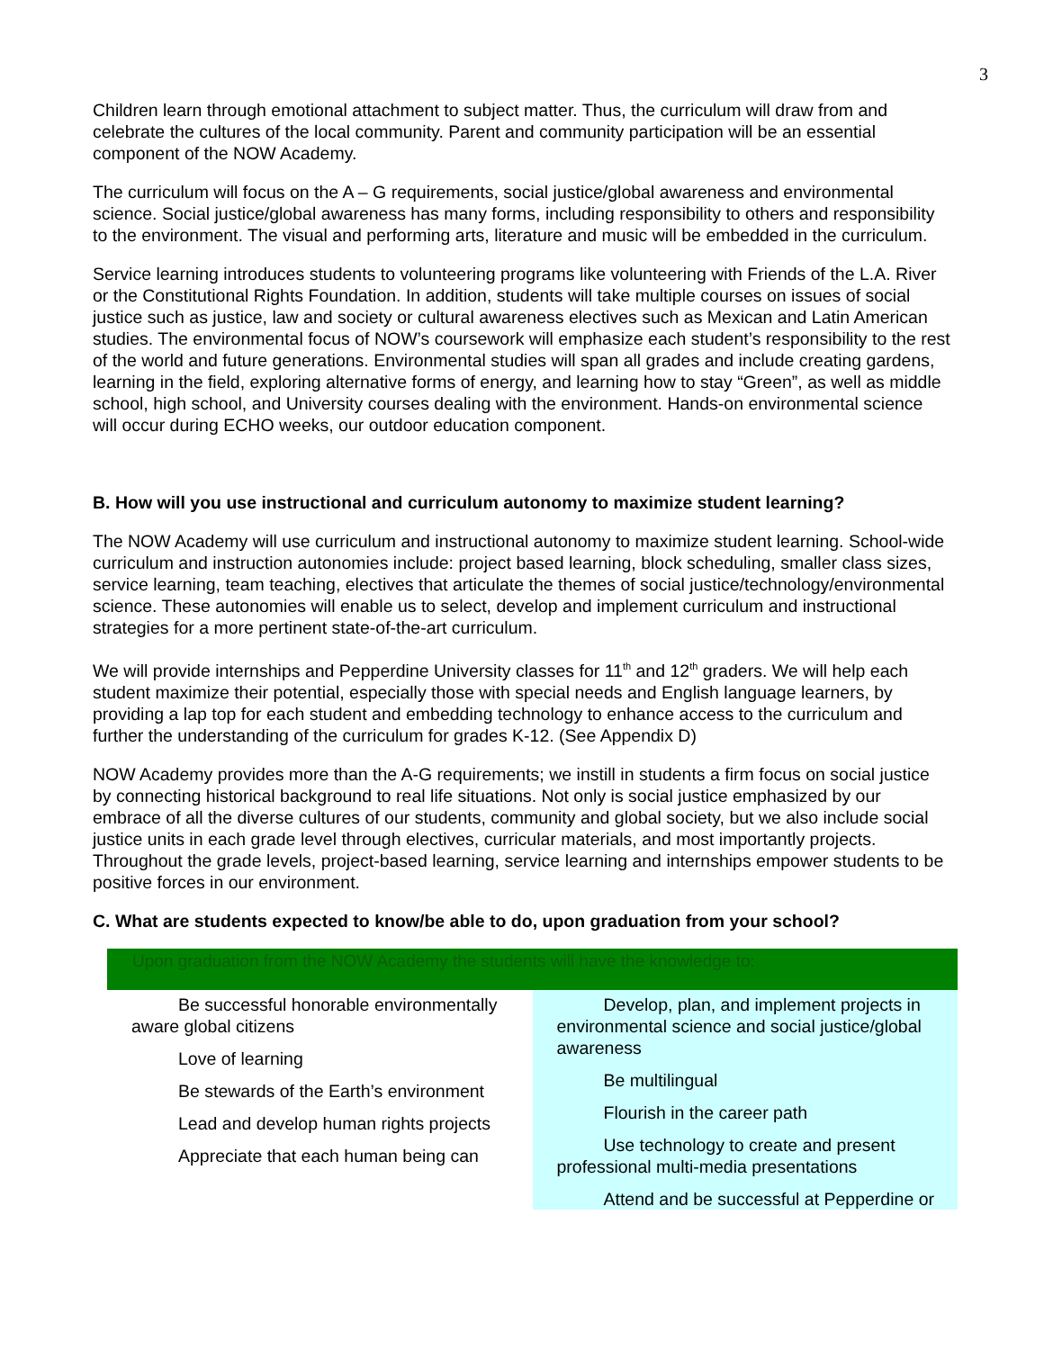3
Children learn through emotional attachment to subject matter. Thus, the curriculum will draw from and celebrate the cultures of the local community. Parent and community participation will be an essential component of the NOW Academy.
The curriculum will focus on the A – G requirements, social justice/global awareness and environmental science. Social justice/global awareness has many forms, including responsibility to others and responsibility to the environment. The visual and performing arts, literature and music will be embedded in the curriculum.
Service learning introduces students to volunteering programs like volunteering with Friends of the L.A. River or the Constitutional Rights Foundation. In addition, students will take multiple courses on issues of social justice such as justice, law and society or cultural awareness electives such as Mexican and Latin American studies. The environmental focus of NOW’s coursework will emphasize each student’s responsibility to the rest of the world and future generations. Environmental studies will span all grades and include creating gardens, learning in the field, exploring alternative forms of energy, and learning how to stay “Green”, as well as middle school, high school, and University courses dealing with the environment. Hands-on environmental science will occur during ECHO weeks, our outdoor education component.
B. How will you use instructional and curriculum autonomy to maximize student learning?
The NOW Academy will use curriculum and instructional autonomy to maximize student learning. School-wide curriculum and instruction autonomies include: project based learning, block scheduling, smaller class sizes, service learning, team teaching, electives that articulate the themes of social justice/technology/environmental science. These autonomies will enable us to select, develop and implement curriculum and instructional strategies for a more pertinent state-of-the-art curriculum.
We will provide internships and Pepperdine University classes for 11<sup>th</sup> and 12<sup>th</sup> graders. We will help each student maximize their potential, especially those with special needs and English language learners, by providing a lap top for each student and embedding technology to enhance access to the curriculum and further the understanding of the curriculum for grades K-12. (See Appendix D)
NOW Academy provides more than the A-G requirements; we instill in students a firm focus on social justice by connecting historical background to real life situations. Not only is social justice emphasized by our embrace of all the diverse cultures of our students, community and global society, but we also include social justice units in each grade level through electives, curricular materials, and most importantly projects. Throughout the grade levels, project-based learning, service learning and internships empower students to be positive forces in our environment.
C. What are students expected to know/be able to do, upon graduation from your school?
| Upon graduation from the NOW Academy the students will have the knowledge to: | |
| --- | --- |
| Be successful honorable environmentally aware global citizens Love of learning Be stewards of the Earth’s environment Lead and develop human rights projects Appreciate that each human being can | Develop, plan, and implement projects in environmental science and social justice/global awareness Be multilingual Flourish in the career path Use technology to create and present professional multi-media presentations Attend and be successful at Pepperdine or |